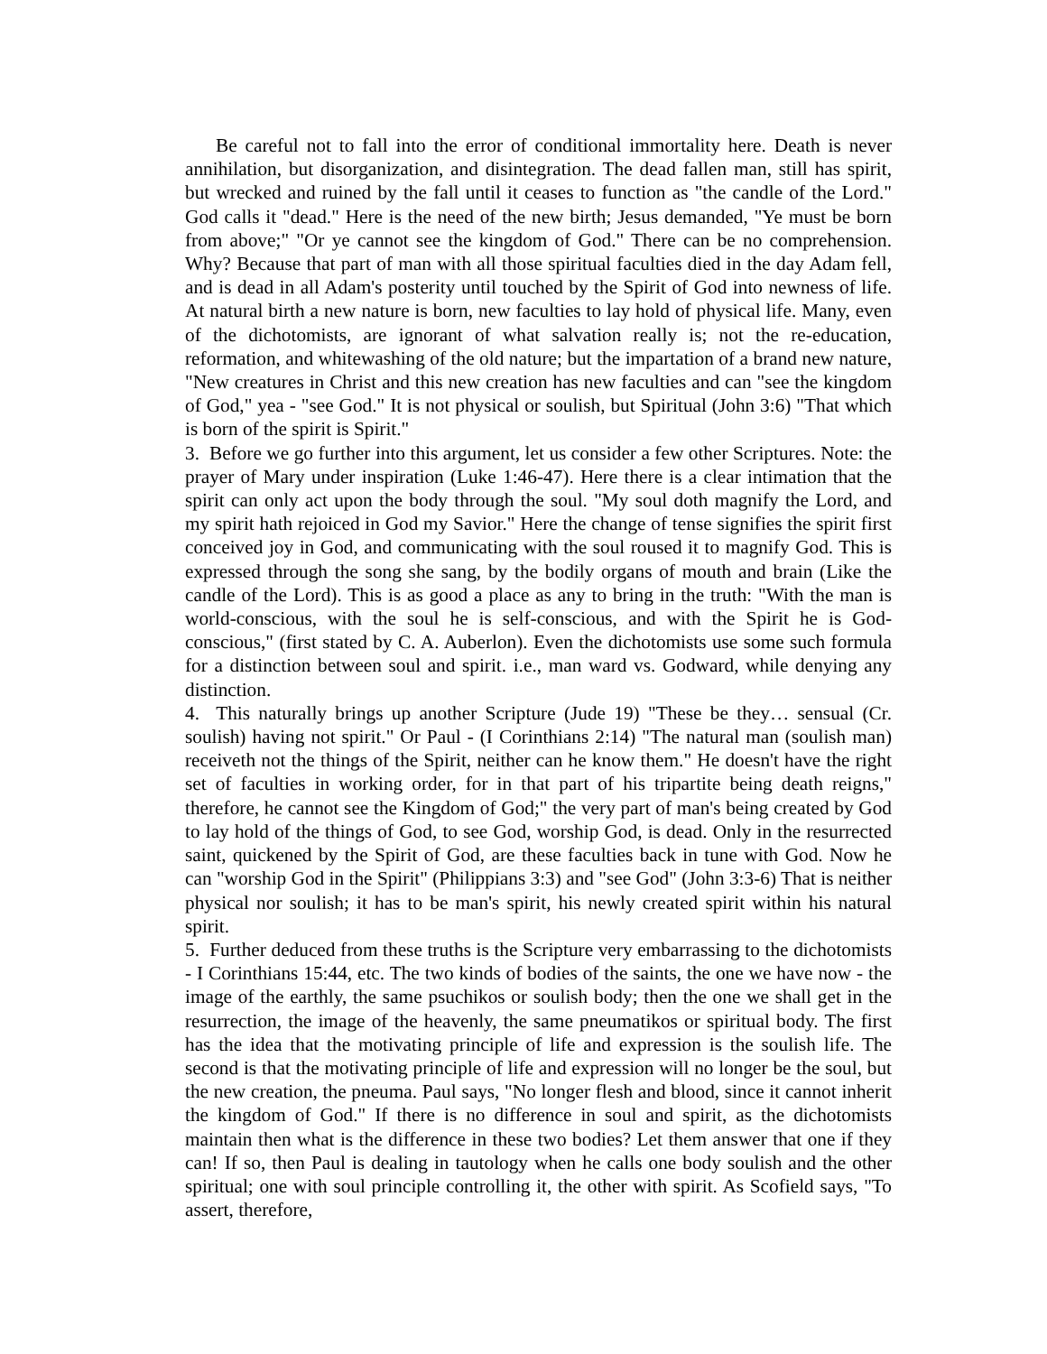Be careful not to fall into the error of conditional immortality here. Death is never annihilation, but disorganization, and disintegration. The dead fallen man, still has spirit, but wrecked and ruined by the fall until it ceases to function as "the candle of the Lord." God calls it "dead." Here is the need of the new birth; Jesus demanded, "Ye must be born from above;" "Or ye cannot see the kingdom of God." There can be no comprehension. Why? Because that part of man with all those spiritual faculties died in the day Adam fell, and is dead in all Adam's posterity until touched by the Spirit of God into newness of life. At natural birth a new nature is born, new faculties to lay hold of physical life. Many, even of the dichotomists, are ignorant of what salvation really is; not the re-education, reformation, and whitewashing of the old nature; but the impartation of a brand new nature, "New creatures in Christ and this new creation has new faculties and can "see the kingdom of God," yea - "see God." It is not physical or soulish, but Spiritual (John 3:6) "That which is born of the spirit is Spirit."
3. Before we go further into this argument, let us consider a few other Scriptures. Note: the prayer of Mary under inspiration (Luke 1:46-47). Here there is a clear intimation that the spirit can only act upon the body through the soul. "My soul doth magnify the Lord, and my spirit hath rejoiced in God my Savior." Here the change of tense signifies the spirit first conceived joy in God, and communicating with the soul roused it to magnify God. This is expressed through the song she sang, by the bodily organs of mouth and brain (Like the candle of the Lord). This is as good a place as any to bring in the truth: "With the man is world-conscious, with the soul he is self-conscious, and with the Spirit he is God-conscious," (first stated by C. A. Auberlon). Even the dichotomists use some such formula for a distinction between soul and spirit. i.e., man ward vs. Godward, while denying any distinction.
4. This naturally brings up another Scripture (Jude 19) "These be they… sensual (Cr. soulish) having not spirit." Or Paul - (I Corinthians 2:14) "The natural man (soulish man) receiveth not the things of the Spirit, neither can he know them." He doesn't have the right set of faculties in working order, for in that part of his tripartite being death reigns," therefore, he cannot see the Kingdom of God;" the very part of man's being created by God to lay hold of the things of God, to see God, worship God, is dead. Only in the resurrected saint, quickened by the Spirit of God, are these faculties back in tune with God. Now he can "worship God in the Spirit" (Philippians 3:3) and "see God" (John 3:3-6) That is neither physical nor soulish; it has to be man's spirit, his newly created spirit within his natural spirit.
5. Further deduced from these truths is the Scripture very embarrassing to the dichotomists - I Corinthians 15:44, etc. The two kinds of bodies of the saints, the one we have now - the image of the earthly, the same psuchikos or soulish body; then the one we shall get in the resurrection, the image of the heavenly, the same pneumatikos or spiritual body. The first has the idea that the motivating principle of life and expression is the soulish life. The second is that the motivating principle of life and expression will no longer be the soul, but the new creation, the pneuma. Paul says, "No longer flesh and blood, since it cannot inherit the kingdom of God." If there is no difference in soul and spirit, as the dichotomists maintain then what is the difference in these two bodies? Let them answer that one if they can! If so, then Paul is dealing in tautology when he calls one body soulish and the other spiritual; one with soul principle controlling it, the other with spirit. As Scofield says, "To assert, therefore,